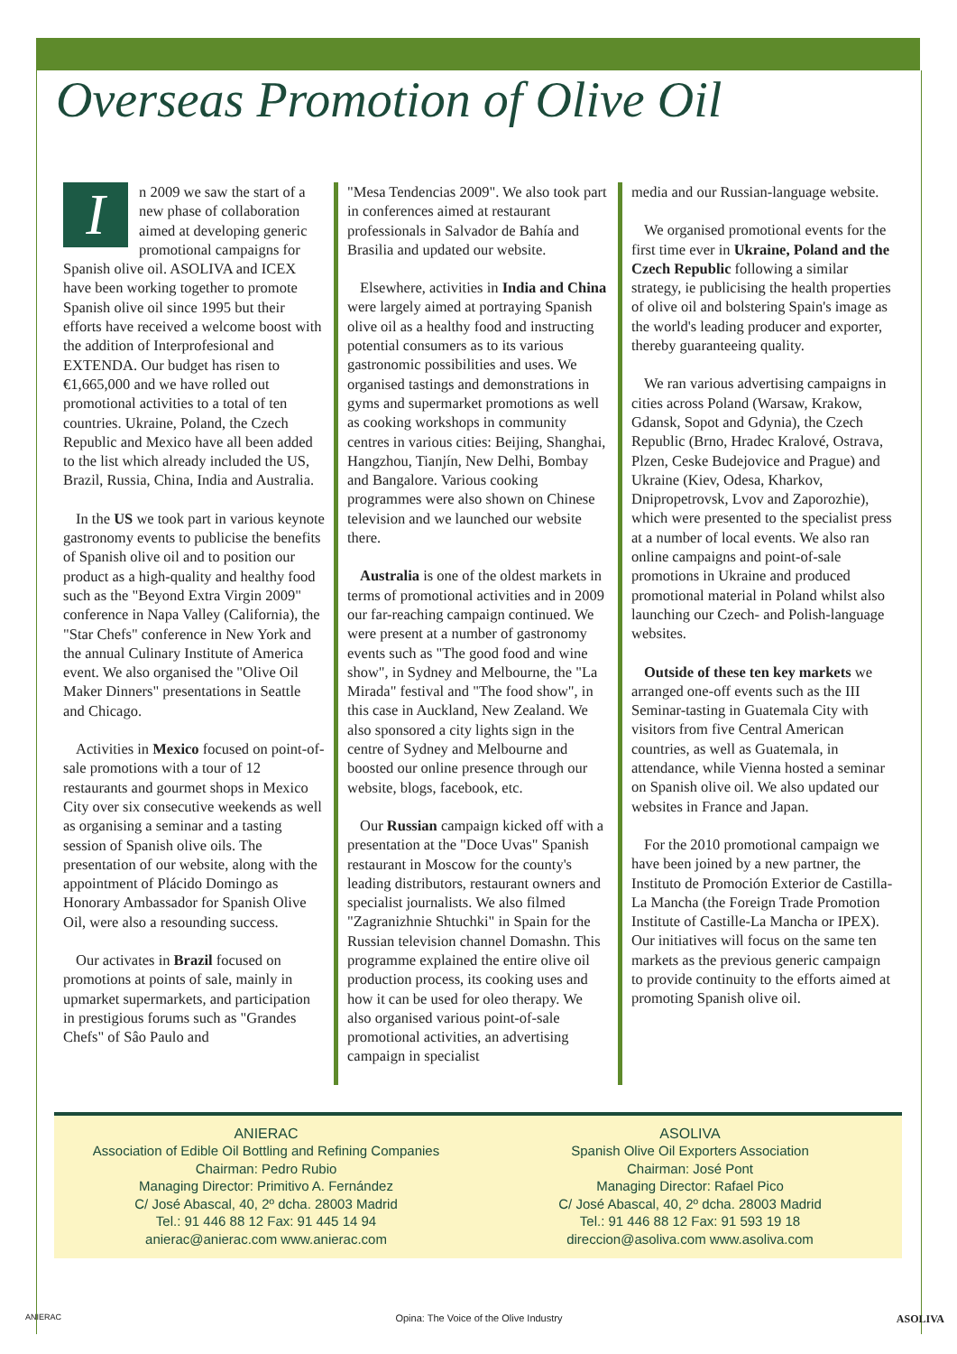Overseas Promotion of Olive Oil
In 2009 we saw the start of a new phase of collaboration aimed at developing generic promotional campaigns for Spanish olive oil. ASOLIVA and ICEX have been working together to promote Spanish olive oil since 1995 but their efforts have received a welcome boost with the addition of Interprofesional and EXTENDA. Our budget has risen to €1,665,000 and we have rolled out promotional activities to a total of ten countries. Ukraine, Poland, the Czech Republic and Mexico have all been added to the list which already included the US, Brazil, Russia, China, India and Australia.
In the US we took part in various keynote gastronomy events to publicise the benefits of Spanish olive oil and to position our product as a high-quality and healthy food such as the "Beyond Extra Virgin 2009" conference in Napa Valley (California), the "Star Chefs" conference in New York and the annual Culinary Institute of America event. We also organised the "Olive Oil Maker Dinners" presentations in Seattle and Chicago.
Activities in Mexico focused on point-of-sale promotions with a tour of 12 restaurants and gourmet shops in Mexico City over six consecutive weekends as well as organising a seminar and a tasting session of Spanish olive oils. The presentation of our website, along with the appointment of Plácido Domingo as Honorary Ambassador for Spanish Olive Oil, were also a resounding success.
Our activates in Brazil focused on promotions at points of sale, mainly in upmarket supermarkets, and participation in prestigious forums such as "Grandes Chefs" of Sâo Paulo and
"Mesa Tendencias 2009". We also took part in conferences aimed at restaurant professionals in Salvador de Bahía and Brasilia and updated our website.
Elsewhere, activities in India and China were largely aimed at portraying Spanish olive oil as a healthy food and instructing potential consumers as to its various gastronomic possibilities and uses. We organised tastings and demonstrations in gyms and supermarket promotions as well as cooking workshops in community centres in various cities: Beijing, Shanghai, Hangzhou, Tianjín, New Delhi, Bombay and Bangalore. Various cooking programmes were also shown on Chinese television and we launched our website there.
Australia is one of the oldest markets in terms of promotional activities and in 2009 our far-reaching campaign continued. We were present at a number of gastronomy events such as "The good food and wine show", in Sydney and Melbourne, the "La Mirada" festival and "The food show", in this case in Auckland, New Zealand. We also sponsored a city lights sign in the centre of Sydney and Melbourne and boosted our online presence through our website, blogs, facebook, etc.
Our Russian campaign kicked off with a presentation at the "Doce Uvas" Spanish restaurant in Moscow for the county's leading distributors, restaurant owners and specialist journalists. We also filmed "Zagranizhnie Shtuchki" in Spain for the Russian television channel Domashn. This programme explained the entire olive oil production process, its cooking uses and how it can be used for oleo therapy. We also organised various point-of-sale promotional activities, an advertising campaign in specialist
media and our Russian-language website.
We organised promotional events for the first time ever in Ukraine, Poland and the Czech Republic following a similar strategy, ie publicising the health properties of olive oil and bolstering Spain's image as the world's leading producer and exporter, thereby guaranteeing quality.
We ran various advertising campaigns in cities across Poland (Warsaw, Krakow, Gdansk, Sopot and Gdynia), the Czech Republic (Brno, Hradec Kralové, Ostrava, Plzen, Ceske Budejovice and Prague) and Ukraine (Kiev, Odesa, Kharkov, Dnipropetrovsk, Lvov and Zaporozhie), which were presented to the specialist press at a number of local events. We also ran online campaigns and point-of-sale promotions in Ukraine and produced promotional material in Poland whilst also launching our Czech- and Polish-language websites.
Outside of these ten key markets we arranged one-off events such as the III Seminar-tasting in Guatemala City with visitors from five Central American countries, as well as Guatemala, in attendance, while Vienna hosted a seminar on Spanish olive oil. We also updated our websites in France and Japan.
For the 2010 promotional campaign we have been joined by a new partner, the Instituto de Promoción Exterior de Castilla-La Mancha (the Foreign Trade Promotion Institute of Castille-La Mancha or IPEX). Our initiatives will focus on the same ten markets as the previous generic campaign to provide continuity to the efforts aimed at promoting Spanish olive oil.
ANIERAC
Association of Edible Oil Bottling and Refining Companies
Chairman: Pedro Rubio
Managing Director: Primitivo A. Fernández
C/ José Abascal, 40, 2º dcha. 28003 Madrid
Tel.: 91 446 88 12 Fax: 91 445 14 94
anierac@anierac.com www.anierac.com
ASOLIVA
Spanish Olive Oil Exporters Association
Chairman: José Pont
Managing Director: Rafael Pico
C/ José Abascal, 40, 2º dcha. 28003 Madrid
Tel.: 91 446 88 12 Fax: 91 593 19 18
direccion@asoliva.com www.asoliva.com
ANIERAC Opina: The Voice of the Olive Industry ASOLIVA